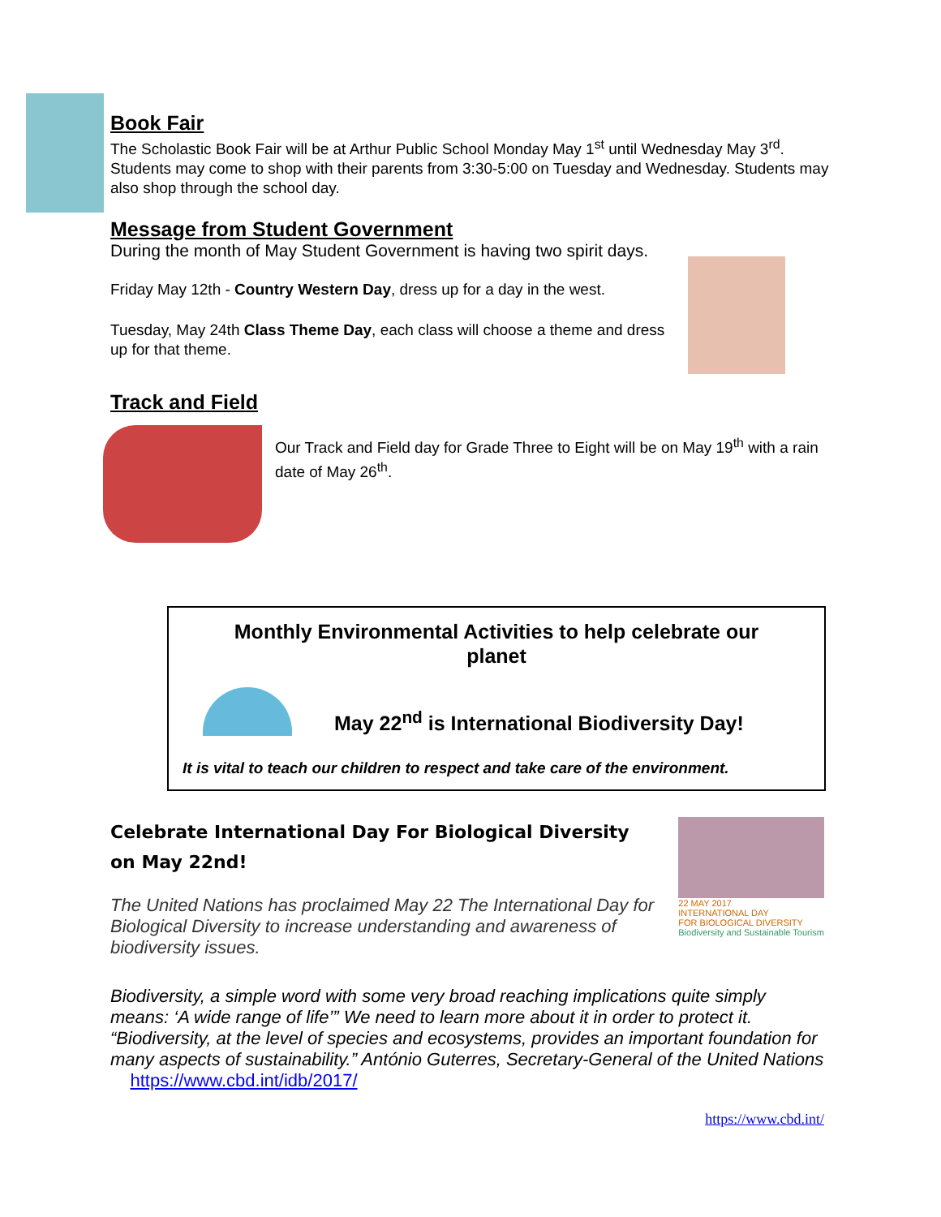Book Fair
The Scholastic Book Fair will be at Arthur Public School Monday May 1<sup>st</sup> until Wednesday May 3<sup>rd</sup>. Students may come to shop with their parents from 3:30-5:00 on Tuesday and Wednesday. Students may also shop through the school day.
Message from Student Government
During the month of May Student Government is having two spirit days.
Friday May 12th - Country Western Day, dress up for a day in the west.
Tuesday, May 24th Class Theme Day, each class will choose a theme and dress up for that theme.
Track and Field
Our Track and Field day for Grade Three to Eight will be on May 19<sup>th</sup> with a rain date of May 26<sup>th</sup>.
Monthly Environmental Activities to help celebrate our planet
May 22<sup>nd</sup> is International Biodiversity Day!
It is vital to teach our children to respect and take care of the environment.
Celebrate International Day For Biological Diversity on May 22nd!
The United Nations has proclaimed May 22 The International Day for Biological Diversity to increase understanding and awareness of biodiversity issues.
22 MAY 2017
INTERNATIONAL DAY
FOR BIOLOGICAL DIVERSITY
Biodiversity and Sustainable Tourism
Biodiversity, a simple word with some very broad reaching implications quite simply means: ‘A wide range of life’” We need to learn more about it in order to protect it. “Biodiversity, at the level of species and ecosystems, provides an important foundation for many aspects of sustainability.” António Guterres, Secretary-General of the United Nations https://www.cbd.int/idb/2017/
https://www.cbd.int/